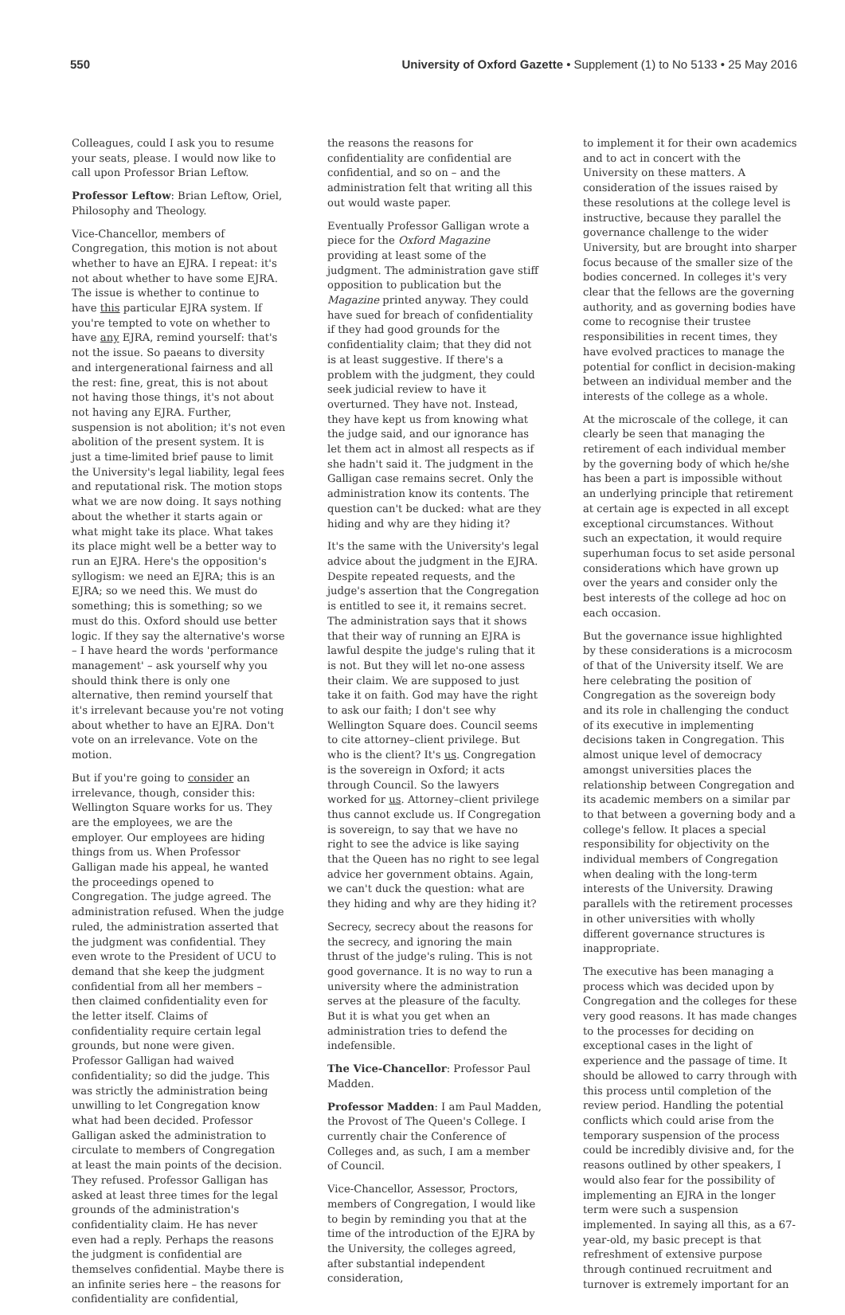550 University of Oxford Gazette • Supplement (1) to No 5133 • 25 May 2016
Colleagues, could I ask you to resume your seats, please. I would now like to call upon Professor Brian Leftow.
Professor Leftow: Brian Leftow, Oriel, Philosophy and Theology.
Vice-Chancellor, members of Congregation, this motion is not about whether to have an EJRA. I repeat: it's not about whether to have some EJRA. The issue is whether to continue to have this particular EJRA system. If you're tempted to vote on whether to have any EJRA, remind yourself: that's not the issue. So paeans to diversity and intergenerational fairness and all the rest: fine, great, this is not about not having those things, it's not about not having any EJRA. Further, suspension is not abolition; it's not even abolition of the present system. It is just a time-limited brief pause to limit the University's legal liability, legal fees and reputational risk. The motion stops what we are now doing. It says nothing about the whether it starts again or what might take its place. What takes its place might well be a better way to run an EJRA. Here's the opposition's syllogism: we need an EJRA; this is an EJRA; so we need this. We must do something; this is something; so we must do this. Oxford should use better logic. If they say the alternative's worse – I have heard the words 'performance management' – ask yourself why you should think there is only one alternative, then remind yourself that it's irrelevant because you're not voting about whether to have an EJRA. Don't vote on an irrelevance. Vote on the motion.
But if you're going to consider an irrelevance, though, consider this: Wellington Square works for us. They are the employees, we are the employer. Our employees are hiding things from us. When Professor Galligan made his appeal, he wanted the proceedings opened to Congregation. The judge agreed. The administration refused. When the judge ruled, the administration asserted that the judgment was confidential. They even wrote to the President of UCU to demand that she keep the judgment confidential from all her members – then claimed confidentiality even for the letter itself. Claims of confidentiality require certain legal grounds, but none were given. Professor Galligan had waived confidentiality; so did the judge. This was strictly the administration being unwilling to let Congregation know what had been decided. Professor Galligan asked the administration to circulate to members of Congregation at least the main points of the decision. They refused. Professor Galligan has asked at least three times for the legal grounds of the administration's confidentiality claim. He has never even had a reply. Perhaps the reasons the judgment is confidential are themselves confidential. Maybe there is an infinite series here – the reasons for confidentiality are confidential,
the reasons the reasons for confidentiality are confidential are confidential, and so on – and the administration felt that writing all this out would waste paper.
Eventually Professor Galligan wrote a piece for the Oxford Magazine providing at least some of the judgment. The administration gave stiff opposition to publication but the Magazine printed anyway. They could have sued for breach of confidentiality if they had good grounds for the confidentiality claim; that they did not is at least suggestive. If there's a problem with the judgment, they could seek judicial review to have it overturned. They have not. Instead, they have kept us from knowing what the judge said, and our ignorance has let them act in almost all respects as if she hadn't said it. The judgment in the Galligan case remains secret. Only the administration know its contents. The question can't be ducked: what are they hiding and why are they hiding it?
It's the same with the University's legal advice about the judgment in the EJRA. Despite repeated requests, and the judge's assertion that the Congregation is entitled to see it, it remains secret. The administration says that it shows that their way of running an EJRA is lawful despite the judge's ruling that it is not. But they will let no-one assess their claim. We are supposed to just take it on faith. God may have the right to ask our faith; I don't see why Wellington Square does. Council seems to cite attorney–client privilege. But who is the client? It's us. Congregation is the sovereign in Oxford; it acts through Council. So the lawyers worked for us. Attorney–client privilege thus cannot exclude us. If Congregation is sovereign, to say that we have no right to see the advice is like saying that the Queen has no right to see legal advice her government obtains. Again, we can't duck the question: what are they hiding and why are they hiding it?
Secrecy, secrecy about the reasons for the secrecy, and ignoring the main thrust of the judge's ruling. This is not good governance. It is no way to run a university where the administration serves at the pleasure of the faculty. But it is what you get when an administration tries to defend the indefensible.
The Vice-Chancellor: Professor Paul Madden.
Professor Madden: I am Paul Madden, the Provost of The Queen's College. I currently chair the Conference of Colleges and, as such, I am a member of Council.
Vice-Chancellor, Assessor, Proctors, members of Congregation, I would like to begin by reminding you that at the time of the introduction of the EJRA by the University, the colleges agreed, after substantial independent consideration,
to implement it for their own academics and to act in concert with the University on these matters. A consideration of the issues raised by these resolutions at the college level is instructive, because they parallel the governance challenge to the wider University, but are brought into sharper focus because of the smaller size of the bodies concerned. In colleges it's very clear that the fellows are the governing authority, and as governing bodies have come to recognise their trustee responsibilities in recent times, they have evolved practices to manage the potential for conflict in decision-making between an individual member and the interests of the college as a whole.
At the microscale of the college, it can clearly be seen that managing the retirement of each individual member by the governing body of which he/she has been a part is impossible without an underlying principle that retirement at certain age is expected in all except exceptional circumstances. Without such an expectation, it would require superhuman focus to set aside personal considerations which have grown up over the years and consider only the best interests of the college ad hoc on each occasion.
But the governance issue highlighted by these considerations is a microcosm of that of the University itself. We are here celebrating the position of Congregation as the sovereign body and its role in challenging the conduct of its executive in implementing decisions taken in Congregation. This almost unique level of democracy amongst universities places the relationship between Congregation and its academic members on a similar par to that between a governing body and a college's fellow. It places a special responsibility for objectivity on the individual members of Congregation when dealing with the long-term interests of the University. Drawing parallels with the retirement processes in other universities with wholly different governance structures is inappropriate.
The executive has been managing a process which was decided upon by Congregation and the colleges for these very good reasons. It has made changes to the processes for deciding on exceptional cases in the light of experience and the passage of time. It should be allowed to carry through with this process until completion of the review period. Handling the potential conflicts which could arise from the temporary suspension of the process could be incredibly divisive and, for the reasons outlined by other speakers, I would also fear for the possibility of implementing an EJRA in the longer term were such a suspension implemented. In saying all this, as a 67-year-old, my basic precept is that refreshment of extensive purpose through continued recruitment and turnover is extremely important for an